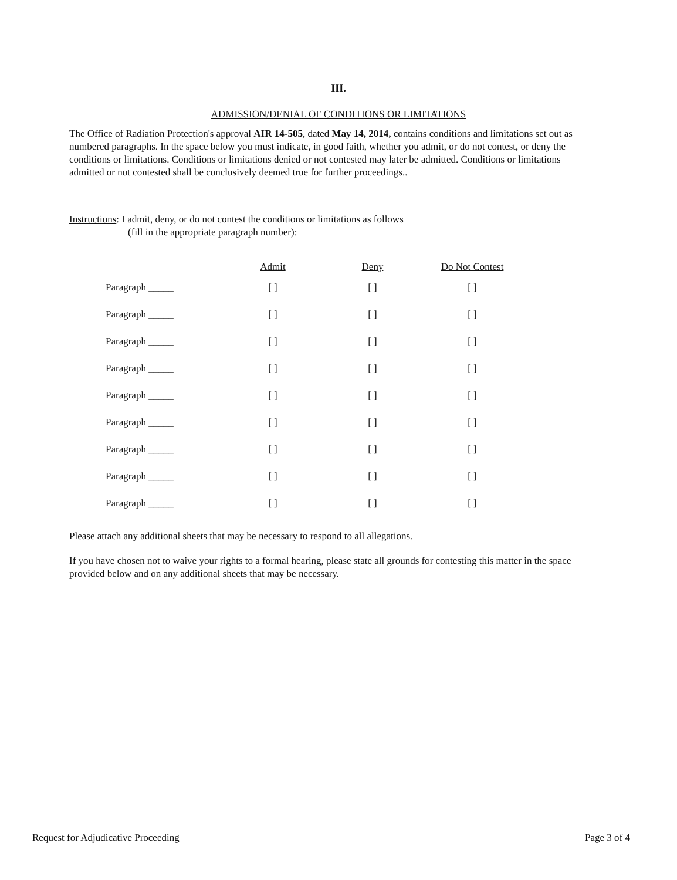III.
ADMISSION/DENIAL OF CONDITIONS OR LIMITATIONS
The Office of Radiation Protection's approval AIR 14-505, dated May 14, 2014, contains conditions and limitations set out as numbered paragraphs. In the space below you must indicate, in good faith, whether you admit, or do not contest, or deny the conditions or limitations. Conditions or limitations denied or not contested may later be admitted. Conditions or limitations admitted or not contested shall be conclusively deemed true for further proceedings..
Instructions: I admit, deny, or do not contest the conditions or limitations as follows
(fill in the appropriate paragraph number):
| | Admit | Deny | Do Not Contest |
| --- | --- | --- | --- |
| Paragraph _____ | [ ] | [ ] | [ ] |
| Paragraph _____ | [ ] | [ ] | [ ] |
| Paragraph _____ | [ ] | [ ] | [ ] |
| Paragraph _____ | [ ] | [ ] | [ ] |
| Paragraph _____ | [ ] | [ ] | [ ] |
| Paragraph _____ | [ ] | [ ] | [ ] |
| Paragraph _____ | [ ] | [ ] | [ ] |
| Paragraph _____ | [ ] | [ ] | [ ] |
| Paragraph _____ | [ ] | [ ] | [ ] |
Please attach any additional sheets that may be necessary to respond to all allegations.
If you have chosen not to waive your rights to a formal hearing, please state all grounds for contesting this matter in the space provided below and on any additional sheets that may be necessary.
Request for Adjudicative Proceeding Page 3 of 4